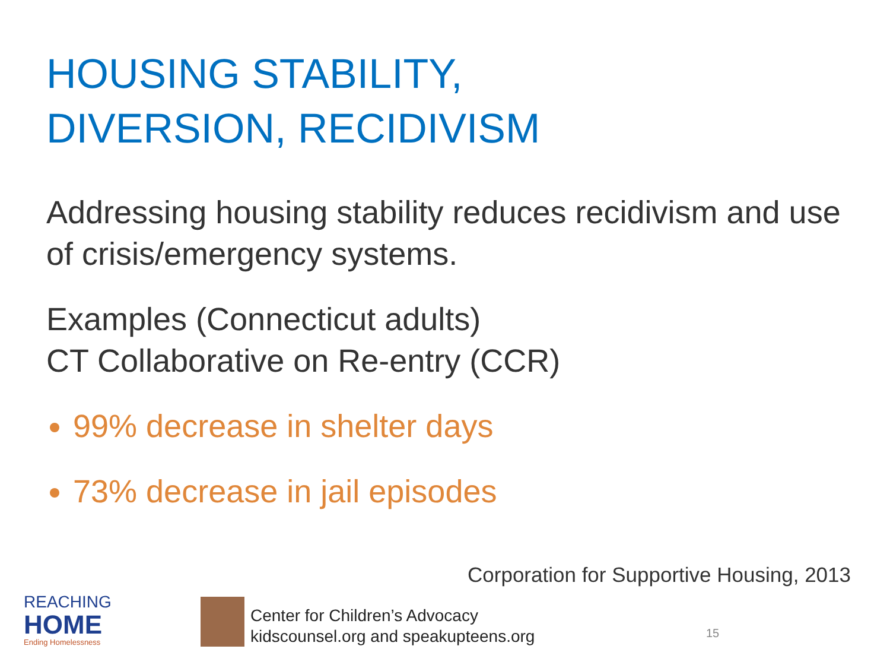HOUSING STABILITY,
DIVERSION, RECIDIVISM
Addressing housing stability reduces recidivism and use of crisis/emergency systems.
Examples (Connecticut adults)
CT Collaborative on Re-entry (CCR)
99% decrease in shelter days
73% decrease in jail episodes
Corporation for Supportive Housing, 2013
REACHING
HOME
Ending Homelessness
Center for Children’s Advocacy
kidscounsel.org and speakupteens.org
15